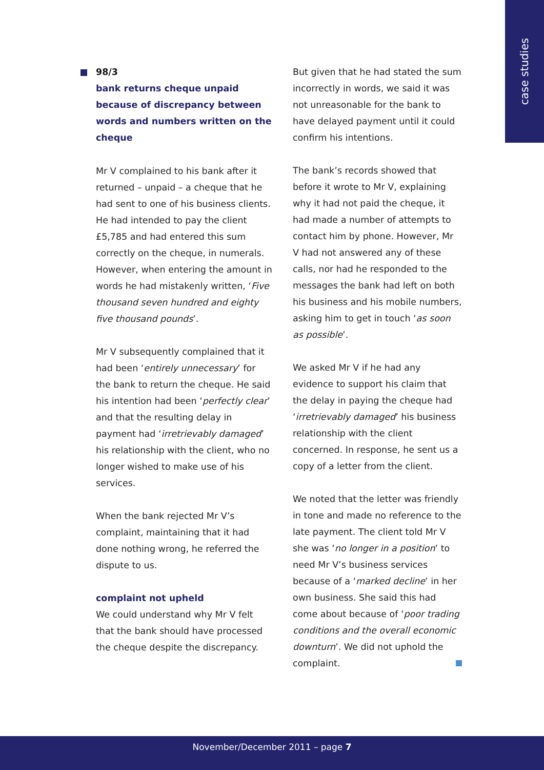case studies
98/3
bank returns cheque unpaid because of discrepancy between words and numbers written on the cheque
Mr V complained to his bank after it returned – unpaid – a cheque that he had sent to one of his business clients. He had intended to pay the client £5,785 and had entered this sum correctly on the cheque, in numerals. However, when entering the amount in words he had mistakenly written, ‘Five thousand seven hundred and eighty five thousand pounds’.
Mr V subsequently complained that it had been ‘entirely unnecessary’ for the bank to return the cheque. He said his intention had been ‘perfectly clear’ and that the resulting delay in payment had ‘irretrievably damaged’ his relationship with the client, who no longer wished to make use of his services.
When the bank rejected Mr V’s complaint, maintaining that it had done nothing wrong, he referred the dispute to us.
complaint not upheld
We could understand why Mr V felt that the bank should have processed the cheque despite the discrepancy.
But given that he had stated the sum incorrectly in words, we said it was not unreasonable for the bank to have delayed payment until it could confirm his intentions.
The bank’s records showed that before it wrote to Mr V, explaining why it had not paid the cheque, it had made a number of attempts to contact him by phone. However, Mr V had not answered any of these calls, nor had he responded to the messages the bank had left on both his business and his mobile numbers, asking him to get in touch ‘as soon as possible’.
We asked Mr V if he had any evidence to support his claim that the delay in paying the cheque had ‘irretrievably damaged’ his business relationship with the client concerned. In response, he sent us a copy of a letter from the client.
We noted that the letter was friendly in tone and made no reference to the late payment. The client told Mr V she was ‘no longer in a position’ to need Mr V’s business services because of a ‘marked decline’ in her own business. She said this had come about because of ‘poor trading conditions and the overall economic downturn’. We did not uphold the complaint.
November/December 2011 – page 7